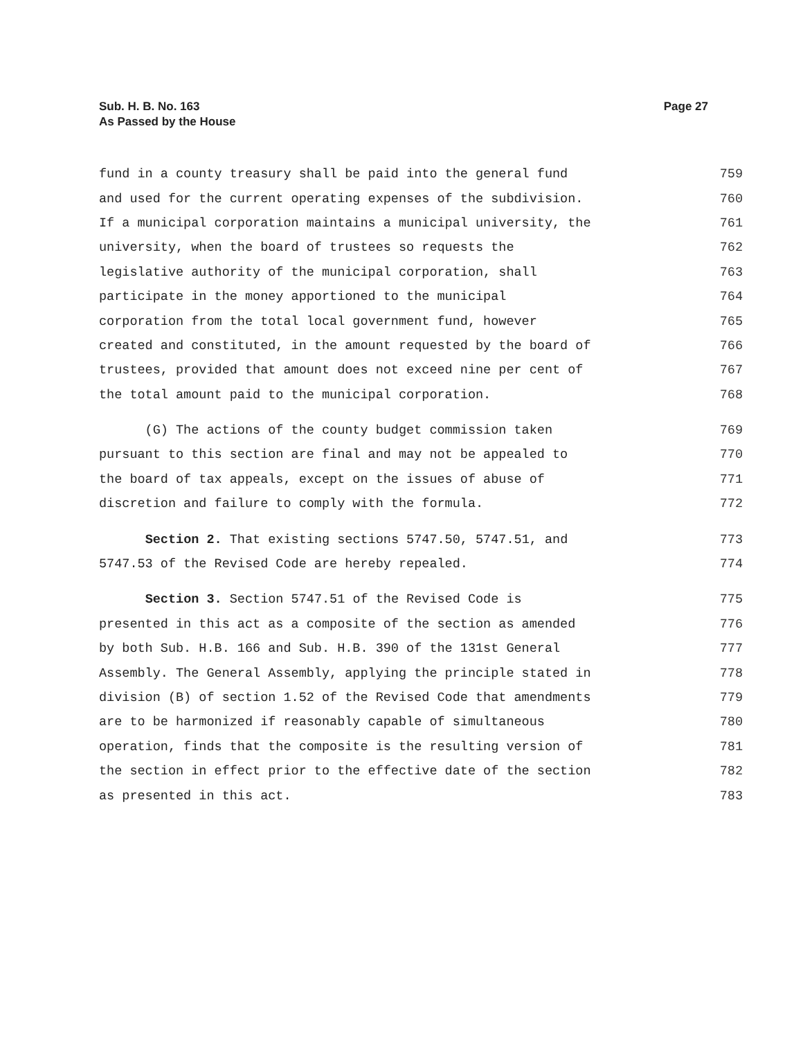Page 27 Sub. H. B. No. 163
As Passed by the House
fund in a county treasury shall be paid into the general fund 759
and used for the current operating expenses of the subdivision. 760
If a municipal corporation maintains a municipal university, the 761
university, when the board of trustees so requests the 762
legislative authority of the municipal corporation, shall 763
participate in the money apportioned to the municipal 764
corporation from the total local government fund, however 765
created and constituted, in the amount requested by the board of 766
trustees, provided that amount does not exceed nine per cent of 767
the total amount paid to the municipal corporation. 768
(G) The actions of the county budget commission taken 769
pursuant to this section are final and may not be appealed to 770
the board of tax appeals, except on the issues of abuse of 771
discretion and failure to comply with the formula. 772
Section 2. That existing sections 5747.50, 5747.51, and 773
5747.53 of the Revised Code are hereby repealed. 774
Section 3. Section 5747.51 of the Revised Code is 775
presented in this act as a composite of the section as amended 776
by both Sub. H.B. 166 and Sub. H.B. 390 of the 131st General 777
Assembly. The General Assembly, applying the principle stated in 778
division (B) of section 1.52 of the Revised Code that amendments 779
are to be harmonized if reasonably capable of simultaneous 780
operation, finds that the composite is the resulting version of 781
the section in effect prior to the effective date of the section 782
as presented in this act. 783